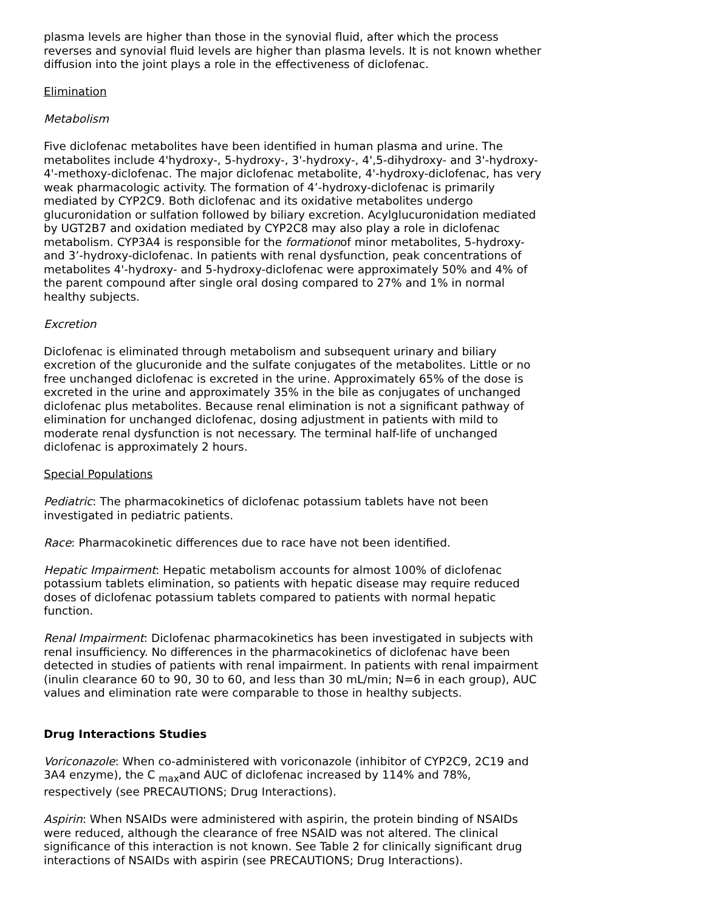plasma levels are higher than those in the synovial fluid, after which the process reverses and synovial fluid levels are higher than plasma levels. It is not known whether diffusion into the joint plays a role in the effectiveness of diclofenac.
Elimination
Metabolism
Five diclofenac metabolites have been identified in human plasma and urine. The metabolites include 4'hydroxy-, 5-hydroxy-, 3'-hydroxy-, 4',5-dihydroxy- and 3'-hydroxy-4'-methoxy-diclofenac. The major diclofenac metabolite, 4'-hydroxy-diclofenac, has very weak pharmacologic activity. The formation of 4’-hydroxy-diclofenac is primarily mediated by CYP2C9. Both diclofenac and its oxidative metabolites undergo glucuronidation or sulfation followed by biliary excretion. Acylglucuronidation mediated by UGT2B7 and oxidation mediated by CYP2C8 may also play a role in diclofenac metabolism. CYP3A4 is responsible for the formationof minor metabolites, 5-hydroxy- and 3’-hydroxy-diclofenac. In patients with renal dysfunction, peak concentrations of metabolites 4'-hydroxy- and 5-hydroxy-diclofenac were approximately 50% and 4% of the parent compound after single oral dosing compared to 27% and 1% in normal healthy subjects.
Excretion
Diclofenac is eliminated through metabolism and subsequent urinary and biliary excretion of the glucuronide and the sulfate conjugates of the metabolites. Little or no free unchanged diclofenac is excreted in the urine. Approximately 65% of the dose is excreted in the urine and approximately 35% in the bile as conjugates of unchanged diclofenac plus metabolites. Because renal elimination is not a significant pathway of elimination for unchanged diclofenac, dosing adjustment in patients with mild to moderate renal dysfunction is not necessary. The terminal half-life of unchanged diclofenac is approximately 2 hours.
Special Populations
Pediatric: The pharmacokinetics of diclofenac potassium tablets have not been investigated in pediatric patients.
Race: Pharmacokinetic differences due to race have not been identified.
Hepatic Impairment: Hepatic metabolism accounts for almost 100% of diclofenac potassium tablets elimination, so patients with hepatic disease may require reduced doses of diclofenac potassium tablets compared to patients with normal hepatic function.
Renal Impairment: Diclofenac pharmacokinetics has been investigated in subjects with renal insufficiency. No differences in the pharmacokinetics of diclofenac have been detected in studies of patients with renal impairment. In patients with renal impairment (inulin clearance 60 to 90, 30 to 60, and less than 30 mL/min; N=6 in each group), AUC values and elimination rate were comparable to those in healthy subjects.
Drug Interactions Studies
Voriconazole: When co-administered with voriconazole (inhibitor of CYP2C9, 2C19 and 3A4 enzyme), the C <sub>max</sub>and AUC of diclofenac increased by 114% and 78%, respectively (see PRECAUTIONS; Drug Interactions).
Aspirin: When NSAIDs were administered with aspirin, the protein binding of NSAIDs were reduced, although the clearance of free NSAID was not altered. The clinical significance of this interaction is not known. See Table 2 for clinically significant drug interactions of NSAIDs with aspirin (see PRECAUTIONS; Drug Interactions).